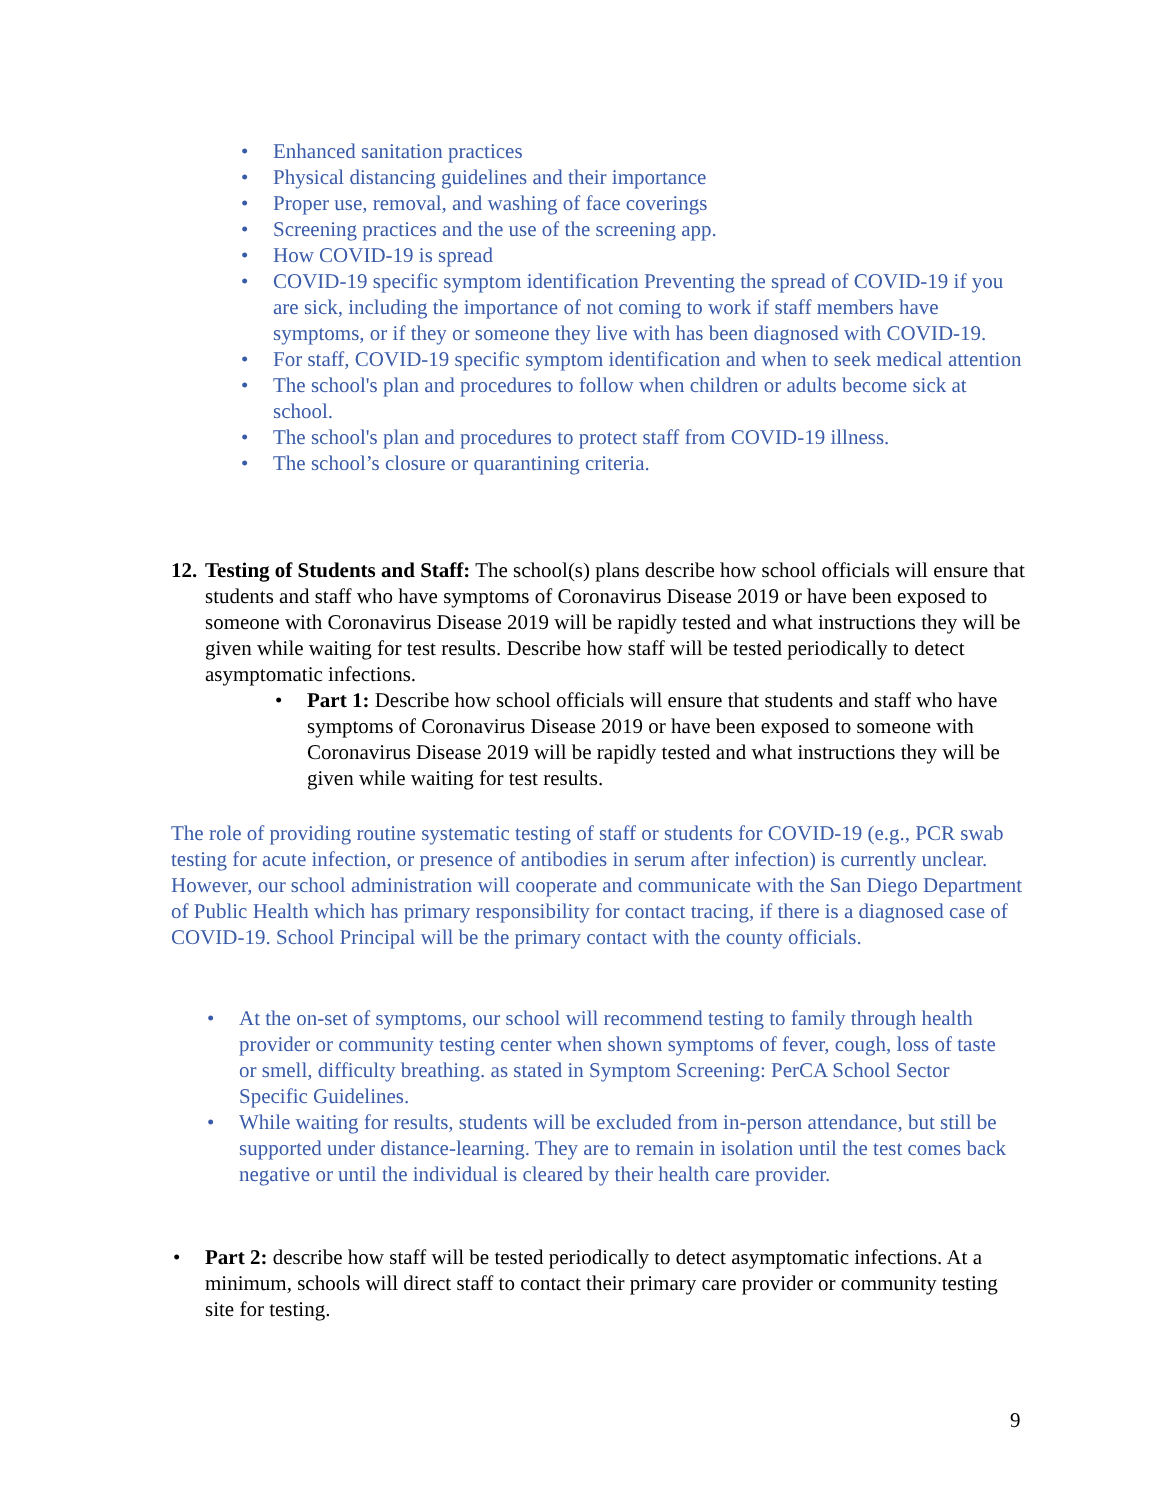• Enhanced sanitation practices
• Physical distancing guidelines and their importance
• Proper use, removal, and washing of face coverings
• Screening practices and the use of the screening app.
• How COVID-19 is spread
• COVID-19 specific symptom identification Preventing the spread of COVID-19 if you are sick, including the importance of not coming to work if staff members have symptoms, or if they or someone they live with has been diagnosed with COVID-19.
• For staff, COVID-19 specific symptom identification and when to seek medical attention
• The school's plan and procedures to follow when children or adults become sick at school.
• The school's plan and procedures to protect staff from COVID-19 illness.
• The school’s closure or quarantining criteria.
12. Testing of Students and Staff: The school(s) plans describe how school officials will ensure that students and staff who have symptoms of Coronavirus Disease 2019 or have been exposed to someone with Coronavirus Disease 2019 will be rapidly tested and what instructions they will be given while waiting for test results. Describe how staff will be tested periodically to detect asymptomatic infections.
• Part 1: Describe how school officials will ensure that students and staff who have symptoms of Coronavirus Disease 2019 or have been exposed to someone with Coronavirus Disease 2019 will be rapidly tested and what instructions they will be given while waiting for test results.
The role of providing routine systematic testing of staff or students for COVID-19 (e.g., PCR swab testing for acute infection, or presence of antibodies in serum after infection) is currently unclear. However, our school administration will cooperate and communicate with the San Diego Department of Public Health which has primary responsibility for contact tracing, if there is a diagnosed case of COVID-19. School Principal will be the primary contact with the county officials.
• At the on-set of symptoms, our school will recommend testing to family through health provider or community testing center when shown symptoms of fever, cough, loss of taste or smell, difficulty breathing. as stated in Symptom Screening: PerCA School Sector Specific Guidelines.
• While waiting for results, students will be excluded from in-person attendance, but still be supported under distance-learning. They are to remain in isolation until the test comes back negative or until the individual is cleared by their health care provider.
• Part 2: describe how staff will be tested periodically to detect asymptomatic infections. At a minimum, schools will direct staff to contact their primary care provider or community testing site for testing.
9